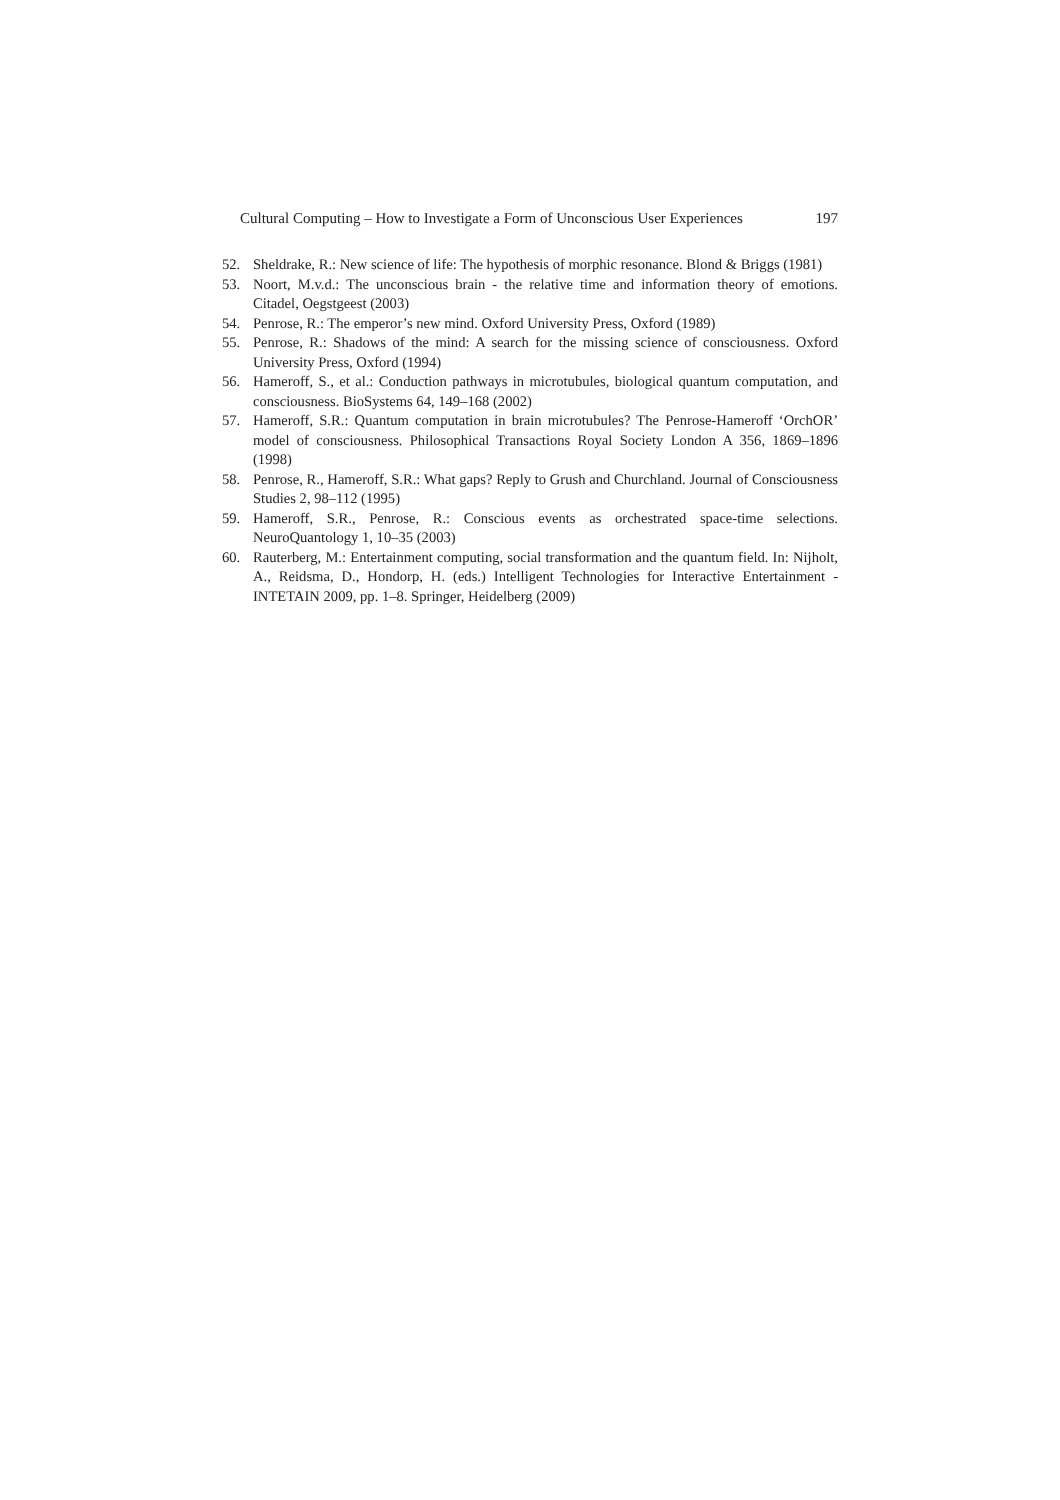Cultural Computing – How to Investigate a Form of Unconscious User Experiences 197
52. Sheldrake, R.: New science of life: The hypothesis of morphic resonance. Blond & Briggs (1981)
53. Noort, M.v.d.: The unconscious brain - the relative time and information theory of emotions. Citadel, Oegstgeest (2003)
54. Penrose, R.: The emperor’s new mind. Oxford University Press, Oxford (1989)
55. Penrose, R.: Shadows of the mind: A search for the missing science of consciousness. Oxford University Press, Oxford (1994)
56. Hameroff, S., et al.: Conduction pathways in microtubules, biological quantum computation, and consciousness. BioSystems 64, 149–168 (2002)
57. Hameroff, S.R.: Quantum computation in brain microtubules? The Penrose-Hameroff ‘OrchOR’ model of consciousness. Philosophical Transactions Royal Society London A 356, 1869–1896 (1998)
58. Penrose, R., Hameroff, S.R.: What gaps? Reply to Grush and Churchland. Journal of Consciousness Studies 2, 98–112 (1995)
59. Hameroff, S.R., Penrose, R.: Conscious events as orchestrated space-time selections. NeuroQuantology 1, 10–35 (2003)
60. Rauterberg, M.: Entertainment computing, social transformation and the quantum field. In: Nijholt, A., Reidsma, D., Hondorp, H. (eds.) Intelligent Technologies for Interactive Entertainment - INTETAIN 2009, pp. 1–8. Springer, Heidelberg (2009)